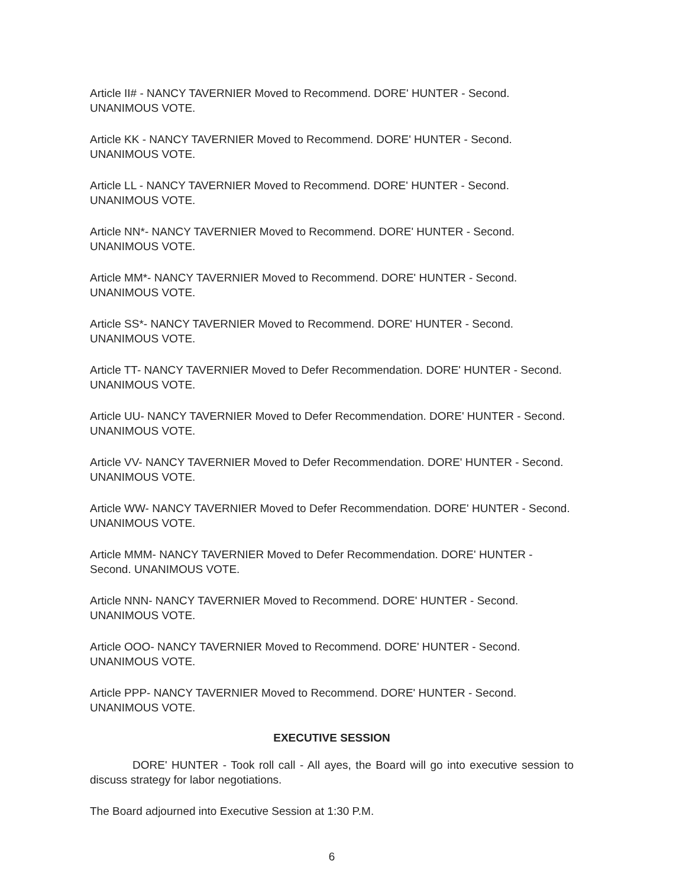Article II# - NANCY TAVERNIER Moved to Recommend. DORE' HUNTER - Second. UNANIMOUS VOTE.
Article KK - NANCY TAVERNIER Moved to Recommend. DORE' HUNTER - Second. UNANIMOUS VOTE.
Article LL - NANCY TAVERNIER Moved to Recommend. DORE' HUNTER - Second. UNANIMOUS VOTE.
Article NN*- NANCY TAVERNIER Moved to Recommend. DORE' HUNTER - Second. UNANIMOUS VOTE.
Article MM*- NANCY TAVERNIER Moved to Recommend. DORE' HUNTER - Second. UNANIMOUS VOTE.
Article SS*- NANCY TAVERNIER Moved to Recommend. DORE' HUNTER - Second. UNANIMOUS VOTE.
Article TT- NANCY TAVERNIER Moved to Defer Recommendation. DORE' HUNTER - Second. UNANIMOUS VOTE.
Article UU- NANCY TAVERNIER Moved to Defer Recommendation. DORE' HUNTER - Second. UNANIMOUS VOTE.
Article VV- NANCY TAVERNIER Moved to Defer Recommendation. DORE' HUNTER - Second. UNANIMOUS VOTE.
Article WW- NANCY TAVERNIER Moved to Defer Recommendation. DORE' HUNTER - Second. UNANIMOUS VOTE.
Article MMM- NANCY TAVERNIER Moved to Defer Recommendation. DORE' HUNTER - Second. UNANIMOUS VOTE.
Article NNN- NANCY TAVERNIER Moved to Recommend. DORE' HUNTER - Second. UNANIMOUS VOTE.
Article OOO- NANCY TAVERNIER Moved to Recommend. DORE' HUNTER - Second. UNANIMOUS VOTE.
Article PPP- NANCY TAVERNIER Moved to Recommend. DORE' HUNTER - Second. UNANIMOUS VOTE.
EXECUTIVE SESSION
DORE' HUNTER - Took roll call - All ayes, the Board will go into executive session to discuss strategy for labor negotiations.
The Board adjourned into Executive Session at 1:30 P.M.
6